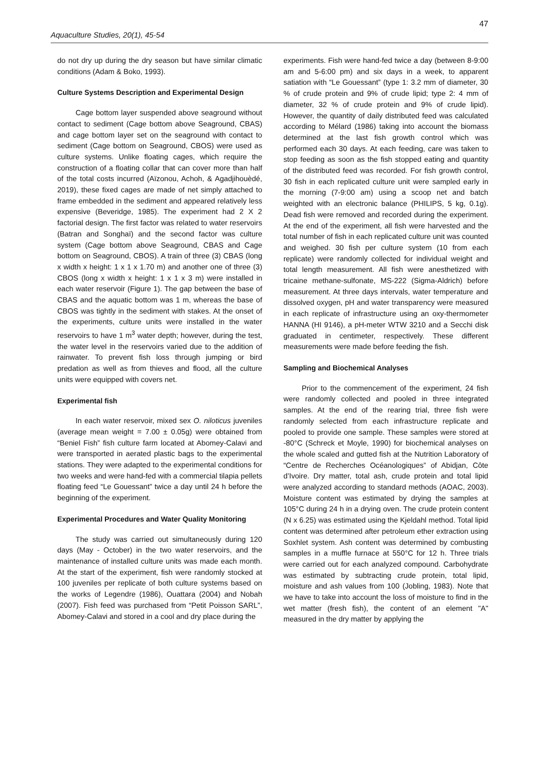47
Aquaculture Studies, 20(1), 45-54
do not dry up during the dry season but have similar climatic conditions (Adam & Boko, 1993).
Culture Systems Description and Experimental Design
Cage bottom layer suspended above seaground without contact to sediment (Cage bottom above Seaground, CBAS) and cage bottom layer set on the seaground with contact to sediment (Cage bottom on Seaground, CBOS) were used as culture systems. Unlike floating cages, which require the construction of a floating collar that can cover more than half of the total costs incurred (Aïzonou, Achoh, & Agadjihouèdé, 2019), these fixed cages are made of net simply attached to frame embedded in the sediment and appeared relatively less expensive (Beveridge, 1985). The experiment had 2 X 2 factorial design. The first factor was related to water reservoirs (Batran and Songhaï) and the second factor was culture system (Cage bottom above Seaground, CBAS and Cage bottom on Seaground, CBOS). A train of three (3) CBAS (long x width x height: 1 x 1 x 1.70 m) and another one of three (3) CBOS (long x width x height: 1 x 1 x 3 m) were installed in each water reservoir (Figure 1). The gap between the base of CBAS and the aquatic bottom was 1 m, whereas the base of CBOS was tightly in the sediment with stakes. At the onset of the experiments, culture units were installed in the water reservoirs to have 1 m<sup>3</sup> water depth; however, during the test, the water level in the reservoirs varied due to the addition of rainwater. To prevent fish loss through jumping or bird predation as well as from thieves and flood, all the culture units were equipped with covers net.
Experimental fish
In each water reservoir, mixed sex O. niloticus juveniles (average mean weight = 7.00 ± 0.05g) were obtained from “Beniel Fish” fish culture farm located at Abomey-Calavi and were transported in aerated plastic bags to the experimental stations. They were adapted to the experimental conditions for two weeks and were hand-fed with a commercial tilapia pellets floating feed “Le Gouessant” twice a day until 24 h before the beginning of the experiment.
Experimental Procedures and Water Quality Monitoring
The study was carried out simultaneously during 120 days (May - October) in the two water reservoirs, and the maintenance of installed culture units was made each month. At the start of the experiment, fish were randomly stocked at 100 juveniles per replicate of both culture systems based on the works of Legendre (1986), Ouattara (2004) and Nobah (2007). Fish feed was purchased from “Petit Poisson SARL”, Abomey-Calavi and stored in a cool and dry place during the
experiments. Fish were hand-fed twice a day (between 8-9:00 am and 5-6:00 pm) and six days in a week, to apparent satiation with “Le Gouessant” (type 1: 3.2 mm of diameter, 30 % of crude protein and 9% of crude lipid; type 2: 4 mm of diameter, 32 % of crude protein and 9% of crude lipid). However, the quantity of daily distributed feed was calculated according to Mélard (1986) taking into account the biomass determined at the last fish growth control which was performed each 30 days. At each feeding, care was taken to stop feeding as soon as the fish stopped eating and quantity of the distributed feed was recorded. For fish growth control, 30 fish in each replicated culture unit were sampled early in the morning (7-9:00 am) using a scoop net and batch weighted with an electronic balance (PHILIPS, 5 kg, 0.1g). Dead fish were removed and recorded during the experiment. At the end of the experiment, all fish were harvested and the total number of fish in each replicated culture unit was counted and weighed. 30 fish per culture system (10 from each replicate) were randomly collected for individual weight and total length measurement. All fish were anesthetized with tricaine methane-sulfonate, MS-222 (Sigma-Aldrich) before measurement. At three days intervals, water temperature and dissolved oxygen, pH and water transparency were measured in each replicate of infrastructure using an oxy-thermometer HANNA (HI 9146), a pH-meter WTW 3210 and a Secchi disk graduated in centimeter, respectively. These different measurements were made before feeding the fish.
Sampling and Biochemical Analyses
Prior to the commencement of the experiment, 24 fish were randomly collected and pooled in three integrated samples. At the end of the rearing trial, three fish were randomly selected from each infrastructure replicate and pooled to provide one sample. These samples were stored at -80°C (Schreck et Moyle, 1990) for biochemical analyses on the whole scaled and gutted fish at the Nutrition Laboratory of “Centre de Recherches Océanologiques” of Abidjan, Côte d’Ivoire. Dry matter, total ash, crude protein and total lipid were analyzed according to standard methods (AOAC, 2003). Moisture content was estimated by drying the samples at 105°C during 24 h in a drying oven. The crude protein content (N x 6.25) was estimated using the Kjeldahl method. Total lipid content was determined after petroleum ether extraction using Soxhlet system. Ash content was determined by combusting samples in a muffle furnace at 550°C for 12 h. Three trials were carried out for each analyzed compound. Carbohydrate was estimated by subtracting crude protein, total lipid, moisture and ash values from 100 (Jobling, 1983). Note that we have to take into account the loss of moisture to find in the wet matter (fresh fish), the content of an element "A" measured in the dry matter by applying the